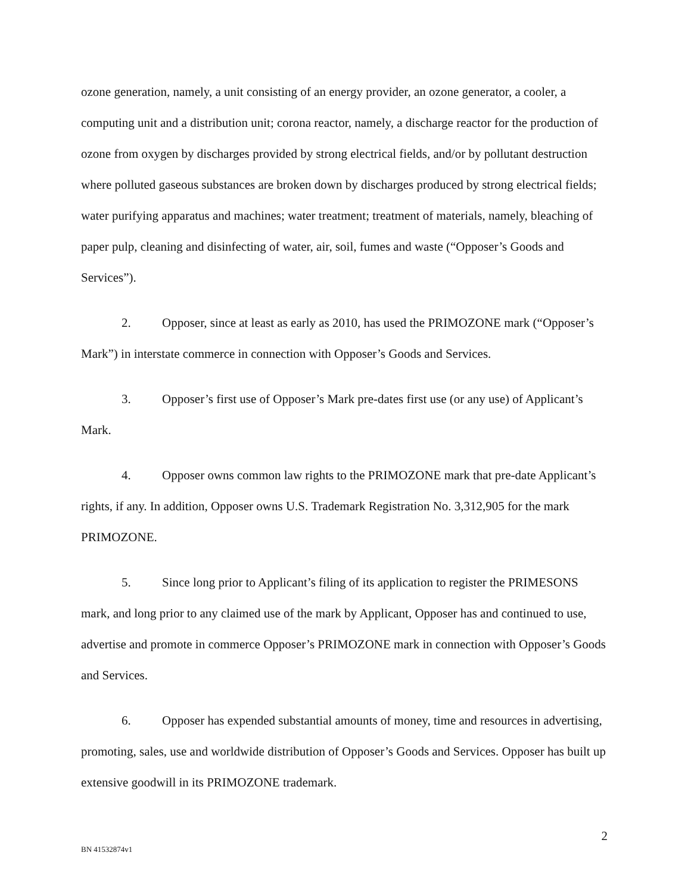ozone generation, namely, a unit consisting of an energy provider, an ozone generator, a cooler, a computing unit and a distribution unit; corona reactor, namely, a discharge reactor for the production of ozone from oxygen by discharges provided by strong electrical fields, and/or by pollutant destruction where polluted gaseous substances are broken down by discharges produced by strong electrical fields; water purifying apparatus and machines; water treatment; treatment of materials, namely, bleaching of paper pulp, cleaning and disinfecting of water, air, soil, fumes and waste (“Opposer’s Goods and Services”).
2. Opposer, since at least as early as 2010, has used the PRIMOZONE mark (“Opposer’s Mark”) in interstate commerce in connection with Opposer’s Goods and Services.
3. Opposer’s first use of Opposer’s Mark pre-dates first use (or any use) of Applicant’s Mark.
4. Opposer owns common law rights to the PRIMOZONE mark that pre-date Applicant’s rights, if any. In addition, Opposer owns U.S. Trademark Registration No. 3,312,905 for the mark PRIMOZONE.
5. Since long prior to Applicant’s filing of its application to register the PRIMESONS mark, and long prior to any claimed use of the mark by Applicant, Opposer has and continued to use, advertise and promote in commerce Opposer’s PRIMOZONE mark in connection with Opposer’s Goods and Services.
6. Opposer has expended substantial amounts of money, time and resources in advertising, promoting, sales, use and worldwide distribution of Opposer’s Goods and Services. Opposer has built up extensive goodwill in its PRIMOZONE trademark.
2
BN 41532874v1